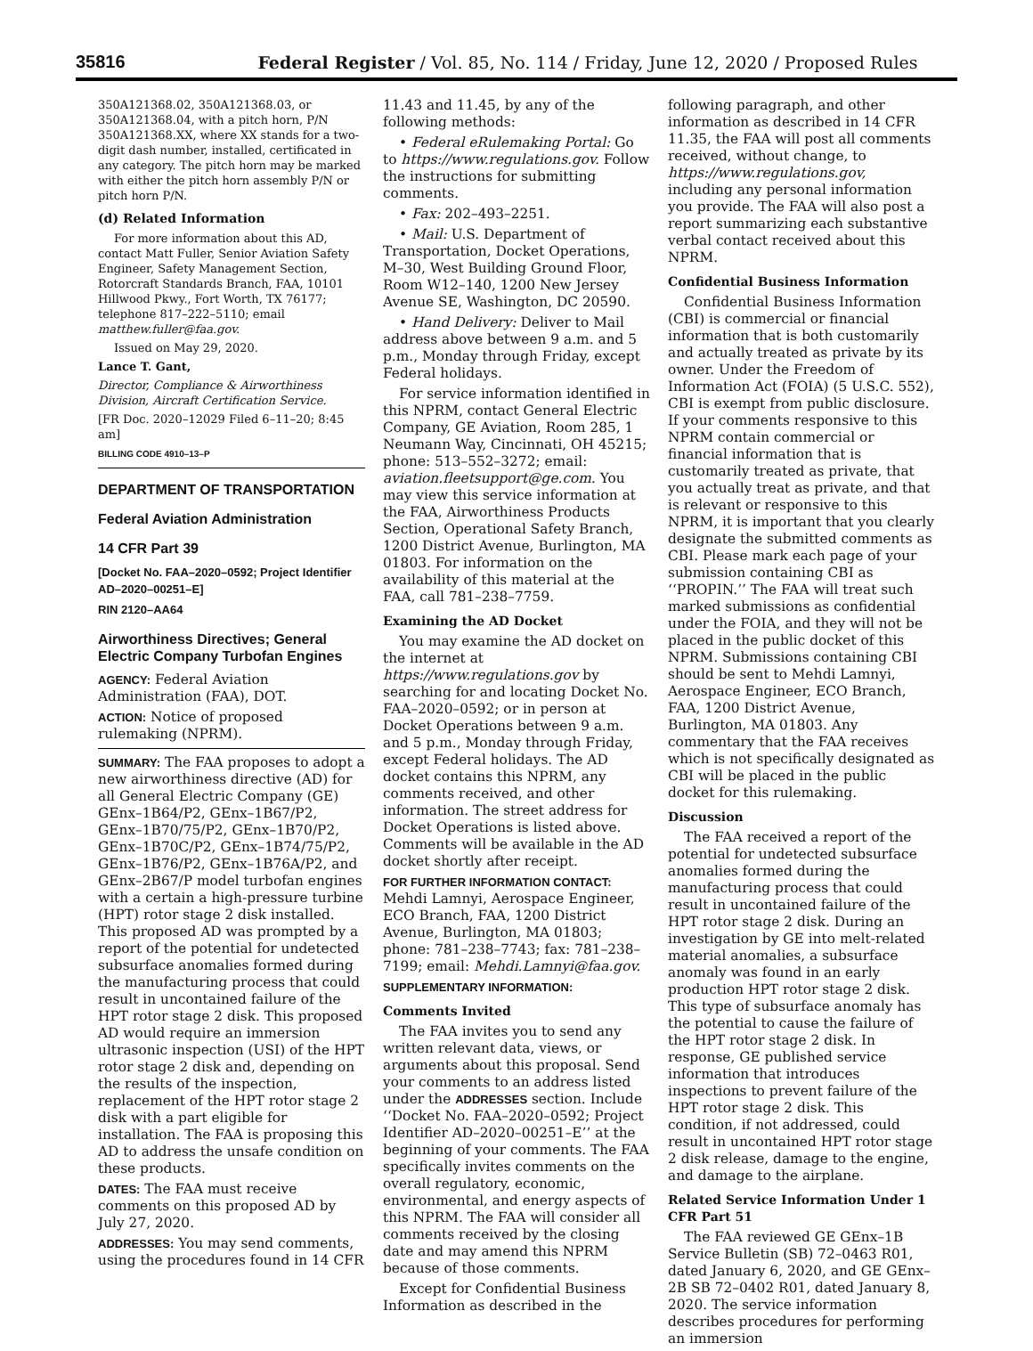35816 Federal Register / Vol. 85, No. 114 / Friday, June 12, 2020 / Proposed Rules
350A121368.02, 350A121368.03, or 350A121368.04, with a pitch horn, P/N 350A121368.XX, where XX stands for a two-digit dash number, installed, certificated in any category. The pitch horn may be marked with either the pitch horn assembly P/N or pitch horn P/N.
(d) Related Information
For more information about this AD, contact Matt Fuller, Senior Aviation Safety Engineer, Safety Management Section, Rotorcraft Standards Branch, FAA, 10101 Hillwood Pkwy., Fort Worth, TX 76177; telephone 817–222–5110; email matthew.fuller@faa.gov.
Issued on May 29, 2020.
Lance T. Gant,
Director, Compliance & Airworthiness Division, Aircraft Certification Service.
[FR Doc. 2020–12029 Filed 6–11–20; 8:45 am]
BILLING CODE 4910–13–P
DEPARTMENT OF TRANSPORTATION
Federal Aviation Administration
14 CFR Part 39
[Docket No. FAA–2020–0592; Project Identifier AD–2020–00251–E]
RIN 2120–AA64
Airworthiness Directives; General Electric Company Turbofan Engines
AGENCY: Federal Aviation Administration (FAA), DOT.
ACTION: Notice of proposed rulemaking (NPRM).
SUMMARY: The FAA proposes to adopt a new airworthiness directive (AD) for all General Electric Company (GE) GEnx–1B64/P2, GEnx–1B67/P2, GEnx–1B70/75/P2, GEnx–1B70/P2, GEnx–1B70C/P2, GEnx–1B74/75/P2, GEnx–1B76/P2, GEnx–1B76A/P2, and GEnx–2B67/P model turbofan engines with a certain a high-pressure turbine (HPT) rotor stage 2 disk installed. This proposed AD was prompted by a report of the potential for undetected subsurface anomalies formed during the manufacturing process that could result in uncontained failure of the HPT rotor stage 2 disk. This proposed AD would require an immersion ultrasonic inspection (USI) of the HPT rotor stage 2 disk and, depending on the results of the inspection, replacement of the HPT rotor stage 2 disk with a part eligible for installation. The FAA is proposing this AD to address the unsafe condition on these products.
DATES: The FAA must receive comments on this proposed AD by July 27, 2020.
ADDRESSES: You may send comments, using the procedures found in 14 CFR
11.43 and 11.45, by any of the following methods:
• Federal eRulemaking Portal: Go to https://www.regulations.gov. Follow the instructions for submitting comments.
• Fax: 202–493–2251.
• Mail: U.S. Department of Transportation, Docket Operations, M–30, West Building Ground Floor, Room W12–140, 1200 New Jersey Avenue SE, Washington, DC 20590.
• Hand Delivery: Deliver to Mail address above between 9 a.m. and 5 p.m., Monday through Friday, except Federal holidays.
For service information identified in this NPRM, contact General Electric Company, GE Aviation, Room 285, 1 Neumann Way, Cincinnati, OH 45215; phone: 513–552–3272; email: aviation.fleetsupport@ge.com. You may view this service information at the FAA, Airworthiness Products Section, Operational Safety Branch, 1200 District Avenue, Burlington, MA 01803. For information on the availability of this material at the FAA, call 781–238–7759.
Examining the AD Docket
You may examine the AD docket on the internet at https://www.regulations.gov by searching for and locating Docket No. FAA–2020–0592; or in person at Docket Operations between 9 a.m. and 5 p.m., Monday through Friday, except Federal holidays. The AD docket contains this NPRM, any comments received, and other information. The street address for Docket Operations is listed above. Comments will be available in the AD docket shortly after receipt.
FOR FURTHER INFORMATION CONTACT: Mehdi Lamnyi, Aerospace Engineer, ECO Branch, FAA, 1200 District Avenue, Burlington, MA 01803; phone: 781–238–7743; fax: 781–238–7199; email: Mehdi.Lamnyi@faa.gov.
SUPPLEMENTARY INFORMATION:
Comments Invited
The FAA invites you to send any written relevant data, views, or arguments about this proposal. Send your comments to an address listed under the ADDRESSES section. Include ‘‘Docket No. FAA–2020–0592; Project Identifier AD–2020–00251–E’’ at the beginning of your comments. The FAA specifically invites comments on the overall regulatory, economic, environmental, and energy aspects of this NPRM. The FAA will consider all comments received by the closing date and may amend this NPRM because of those comments.
Except for Confidential Business Information as described in the
following paragraph, and other information as described in 14 CFR 11.35, the FAA will post all comments received, without change, to https://www.regulations.gov, including any personal information you provide. The FAA will also post a report summarizing each substantive verbal contact received about this NPRM.
Confidential Business Information
Confidential Business Information (CBI) is commercial or financial information that is both customarily and actually treated as private by its owner. Under the Freedom of Information Act (FOIA) (5 U.S.C. 552), CBI is exempt from public disclosure. If your comments responsive to this NPRM contain commercial or financial information that is customarily treated as private, that you actually treat as private, and that is relevant or responsive to this NPRM, it is important that you clearly designate the submitted comments as CBI. Please mark each page of your submission containing CBI as ‘‘PROPIN.’’ The FAA will treat such marked submissions as confidential under the FOIA, and they will not be placed in the public docket of this NPRM. Submissions containing CBI should be sent to Mehdi Lamnyi, Aerospace Engineer, ECO Branch, FAA, 1200 District Avenue, Burlington, MA 01803. Any commentary that the FAA receives which is not specifically designated as CBI will be placed in the public docket for this rulemaking.
Discussion
The FAA received a report of the potential for undetected subsurface anomalies formed during the manufacturing process that could result in uncontained failure of the HPT rotor stage 2 disk. During an investigation by GE into melt-related material anomalies, a subsurface anomaly was found in an early production HPT rotor stage 2 disk. This type of subsurface anomaly has the potential to cause the failure of the HPT rotor stage 2 disk. In response, GE published service information that introduces inspections to prevent failure of the HPT rotor stage 2 disk. This condition, if not addressed, could result in uncontained HPT rotor stage 2 disk release, damage to the engine, and damage to the airplane.
Related Service Information Under 1 CFR Part 51
The FAA reviewed GE GEnx–1B Service Bulletin (SB) 72–0463 R01, dated January 6, 2020, and GE GEnx–2B SB 72–0402 R01, dated January 8, 2020. The service information describes procedures for performing an immersion